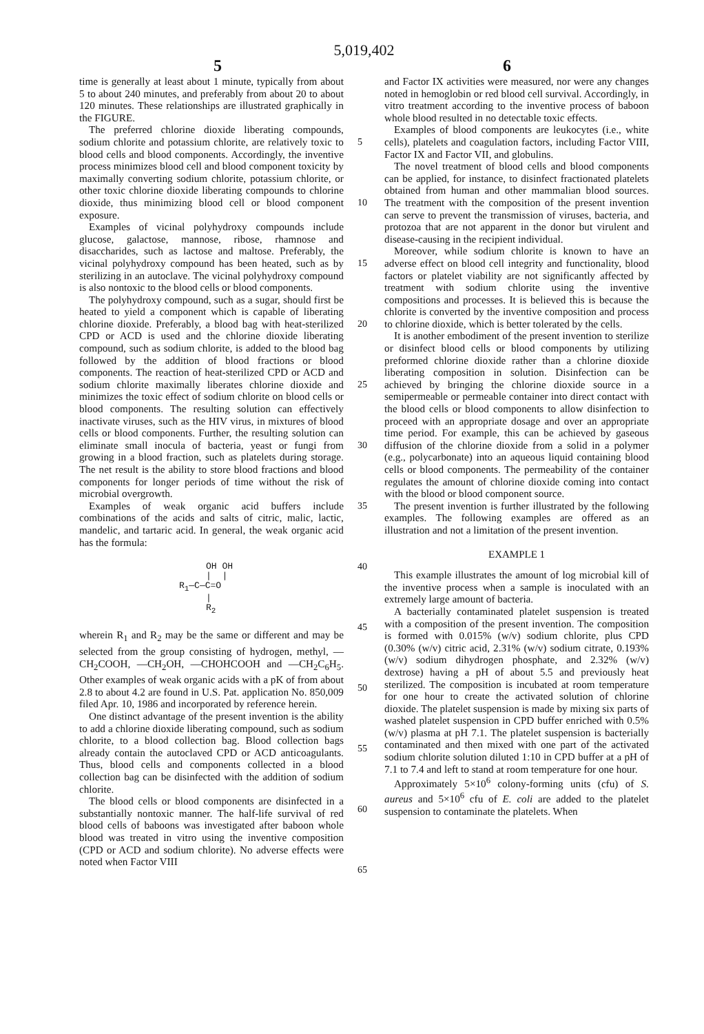5,019,402
5 6
time is generally at least about 1 minute, typically from about 5 to about 240 minutes, and preferably from about 20 to about 120 minutes. These relationships are illustrated graphically in the FIGURE.
The preferred chlorine dioxide liberating compounds, sodium chlorite and potassium chlorite, are relatively toxic to blood cells and blood components. Accordingly, the inventive process minimizes blood cell and blood component toxicity by maximally converting sodium chlorite, potassium chlorite, or other toxic chlorine dioxide liberating compounds to chlorine dioxide, thus minimizing blood cell or blood component exposure.
Examples of vicinal polyhydroxy compounds include glucose, galactose, mannose, ribose, rhamnose and disaccharides, such as lactose and maltose. Preferably, the vicinal polyhydroxy compound has been heated, such as by sterilizing in an autoclave. The vicinal polyhydroxy compound is also nontoxic to the blood cells or blood components.
The polyhydroxy compound, such as a sugar, should first be heated to yield a component which is capable of liberating chlorine dioxide. Preferably, a blood bag with heat-sterilized CPD or ACD is used and the chlorine dioxide liberating compound, such as sodium chlorite, is added to the blood bag followed by the addition of blood fractions or blood components. The reaction of heat-sterilized CPD or ACD and sodium chlorite maximally liberates chlorine dioxide and minimizes the toxic effect of sodium chlorite on blood cells or blood components. The resulting solution can effectively inactivate viruses, such as the HIV virus, in mixtures of blood cells or blood components. Further, the resulting solution can eliminate small inocula of bacteria, yeast or fungi from growing in a blood fraction, such as platelets during storage. The net result is the ability to store blood fractions and blood components for longer periods of time without the risk of microbial overgrowth.
Examples of weak organic acid buffers include combinations of the acids and salts of citric, malic, lactic, mandelic, and tartaric acid. In general, the weak organic acid has the formula:
OH OH | | R<sub>1</sub>—C—C=O | R<sub>2</sub>
wherein R<sub>1</sub> and R<sub>2</sub> may be the same or different and may be selected from the group consisting of hydrogen, methyl, —CH<sub>2</sub>COOH, —CH<sub>2</sub>OH, —CHOHCOOH and —CH<sub>2</sub>C<sub>6</sub>H<sub>5</sub>. Other examples of weak organic acids with a pK of from about 2.8 to about 4.2 are found in U.S. Pat. application No. 850,009 filed Apr. 10, 1986 and incorporated by reference herein.
One distinct advantage of the present invention is the ability to add a chlorine dioxide liberating compound, such as sodium chlorite, to a blood collection bag. Blood collection bags already contain the autoclaved CPD or ACD anticoagulants. Thus, blood cells and components collected in a blood collection bag can be disinfected with the addition of sodium chlorite.
The blood cells or blood components are disinfected in a substantially nontoxic manner. The half-life survival of red blood cells of baboons was investigated after baboon whole blood was treated in vitro using the inventive composition (CPD or ACD and sodium chlorite). No adverse effects were noted when Factor VIII
5
10
15
20
25
30
35
40
45
50
55
60
65
and Factor IX activities were measured, nor were any changes noted in hemoglobin or red blood cell survival. Accordingly, in vitro treatment according to the inventive process of baboon whole blood resulted in no detectable toxic effects.
Examples of blood components are leukocytes (i.e., white cells), platelets and coagulation factors, including Factor VIII, Factor IX and Factor VII, and globulins.
The novel treatment of blood cells and blood components can be applied, for instance, to disinfect fractionated platelets obtained from human and other mammalian blood sources. The treatment with the composition of the present invention can serve to prevent the transmission of viruses, bacteria, and protozoa that are not apparent in the donor but virulent and disease-causing in the recipient individual.
Moreover, while sodium chlorite is known to have an adverse effect on blood cell integrity and functionality, blood factors or platelet viability are not significantly affected by treatment with sodium chlorite using the inventive compositions and processes. It is believed this is because the chlorite is converted by the inventive composition and process to chlorine dioxide, which is better tolerated by the cells.
It is another embodiment of the present invention to sterilize or disinfect blood cells or blood components by utilizing preformed chlorine dioxide rather than a chlorine dioxide liberating composition in solution. Disinfection can be achieved by bringing the chlorine dioxide source in a semipermeable or permeable container into direct contact with the blood cells or blood components to allow disinfection to proceed with an appropriate dosage and over an appropriate time period. For example, this can be achieved by gaseous diffusion of the chlorine dioxide from a solid in a polymer (e.g., polycarbonate) into an aqueous liquid containing blood cells or blood components. The permeability of the container regulates the amount of chlorine dioxide coming into contact with the blood or blood component source.
The present invention is further illustrated by the following examples. The following examples are offered as an illustration and not a limitation of the present invention.
EXAMPLE 1
This example illustrates the amount of log microbial kill of the inventive process when a sample is inoculated with an extremely large amount of bacteria.
A bacterially contaminated platelet suspension is treated with a composition of the present invention. The composition is formed with 0.015% (w/v) sodium chlorite, plus CPD (0.30% (w/v) citric acid, 2.31% (w/v) sodium citrate, 0.193% (w/v) sodium dihydrogen phosphate, and 2.32% (w/v) dextrose) having a pH of about 5.5 and previously heat sterilized. The composition is incubated at room temperature for one hour to create the activated solution of chlorine dioxide. The platelet suspension is made by mixing six parts of washed platelet suspension in CPD buffer enriched with 0.5% (w/v) plasma at pH 7.1. The platelet suspension is bacterially contaminated and then mixed with one part of the activated sodium chlorite solution diluted 1:10 in CPD buffer at a pH of 7.1 to 7.4 and left to stand at room temperature for one hour.
Approximately 5×10<sup>6</sup> colony-forming units (cfu) of S. aureus and 5×10<sup>6</sup> cfu of E. coli are added to the platelet suspension to contaminate the platelets. When